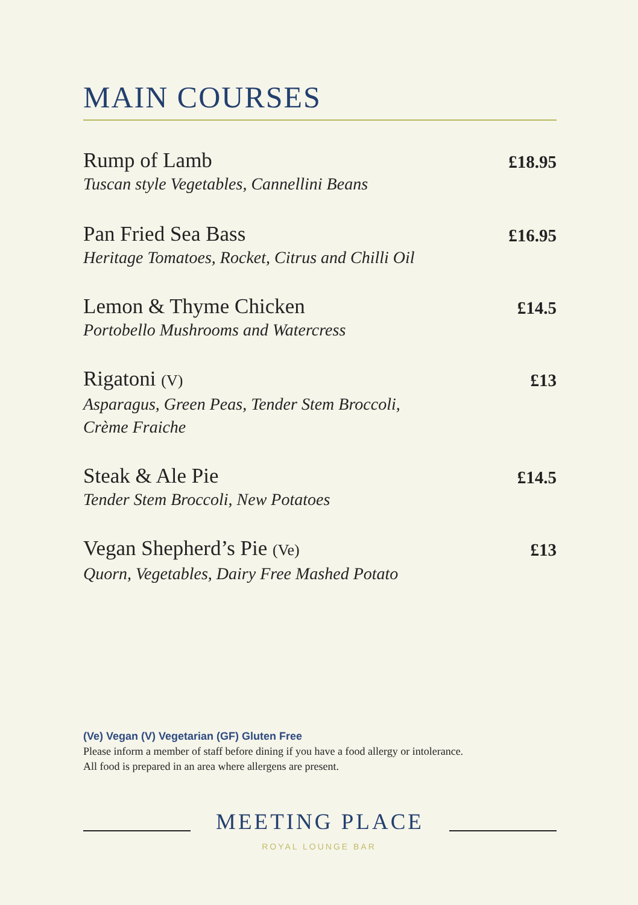MAIN COURSES
Rump of Lamb
Tuscan style Vegetables, Cannellini Beans
£18.95
Pan Fried Sea Bass
Heritage Tomatoes, Rocket, Citrus and Chilli Oil
£16.95
Lemon & Thyme Chicken
Portobello Mushrooms and Watercress
£14.5
Rigatoni (V)
Asparagus, Green Peas, Tender Stem Broccoli,
Crème Fraiche
£13
Steak & Ale Pie
Tender Stem Broccoli, New Potatoes
£14.5
Vegan Shepherd’s Pie (Ve)
Quorn, Vegetables, Dairy Free Mashed Potato
£13
(Ve) Vegan (V) Vegetarian (GF) Gluten Free
Please inform a member of staff before dining if you have a food allergy or intolerance.
All food is prepared in an area where allergens are present.
MEETING PLACE
ROYAL LOUNGE BAR